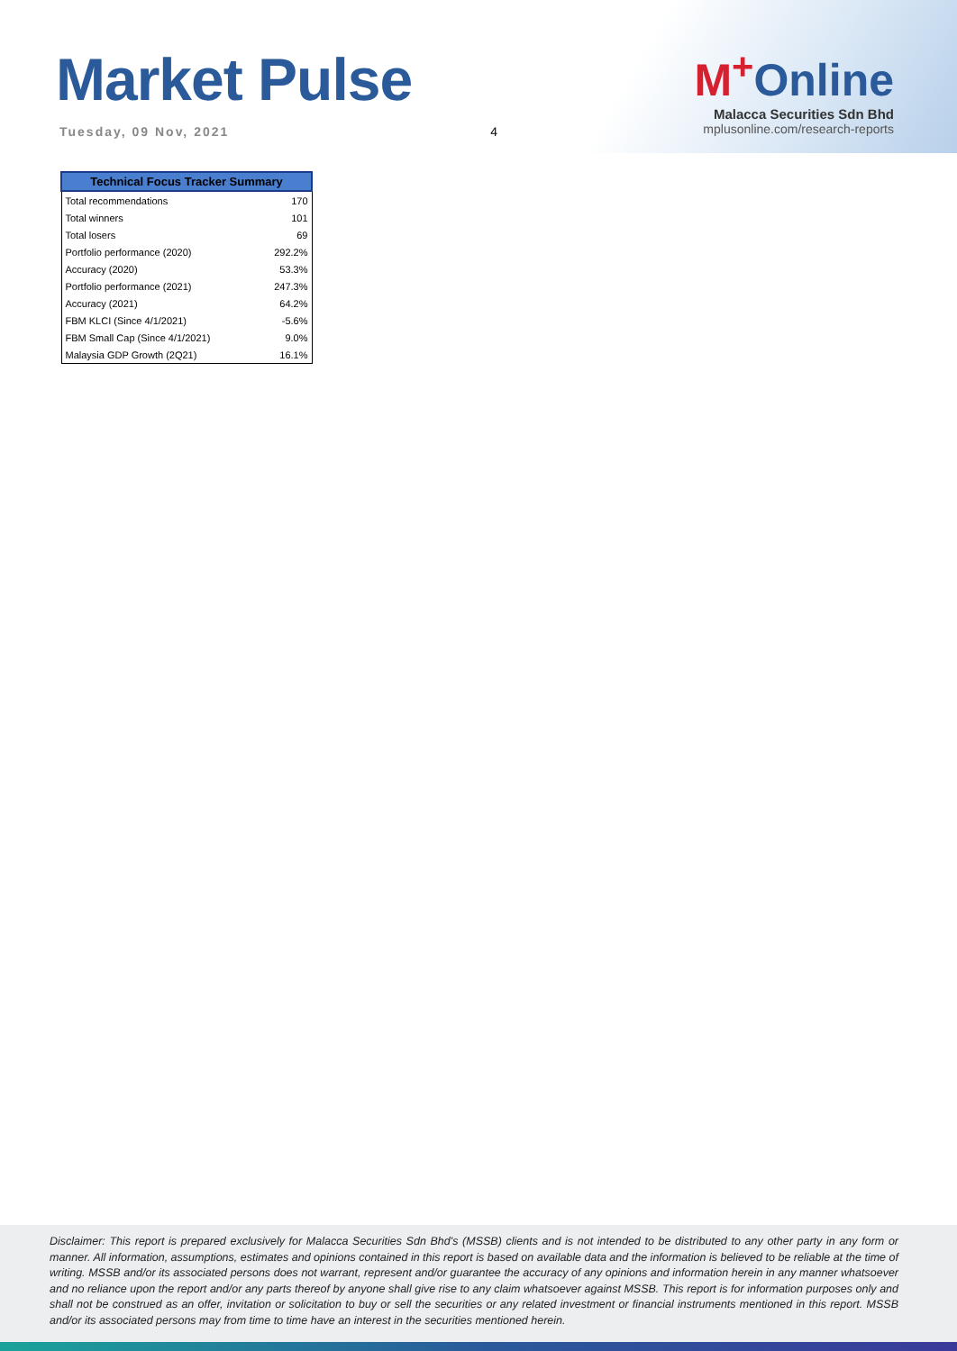Market Pulse
Tuesday, 09 Nov, 2021 4
M<sup>+</sup>Online
Malacca Securities Sdn Bhd
mplusonline.com/research-reports
| Technical Focus Tracker Summary | |
| --- | --- |
| Total recommendations | 170 |
| Total winners | 101 |
| Total losers | 69 |
| Portfolio performance (2020) | 292.2% |
| Accuracy (2020) | 53.3% |
| Portfolio performance (2021) | 247.3% |
| Accuracy (2021) | 64.2% |
| FBM KLCI (Since 4/1/2021) | -5.6% |
| FBM Small Cap (Since 4/1/2021) | 9.0% |
| Malaysia GDP Growth (2Q21) | 16.1% |
Disclaimer: This report is prepared exclusively for Malacca Securities Sdn Bhd's (MSSB) clients and is not intended to be distributed to any other party in any form or manner. All information, assumptions, estimates and opinions contained in this report is based on available data and the information is believed to be reliable at the time of writing. MSSB and/or its associated persons does not warrant, represent and/or guarantee the accuracy of any opinions and information herein in any manner whatsoever and no reliance upon the report and/or any parts thereof by anyone shall give rise to any claim whatsoever against MSSB. This report is for information purposes only and shall not be construed as an offer, invitation or solicitation to buy or sell the securities or any related investment or financial instruments mentioned in this report. MSSB and/or its associated persons may from time to time have an interest in the securities mentioned herein.